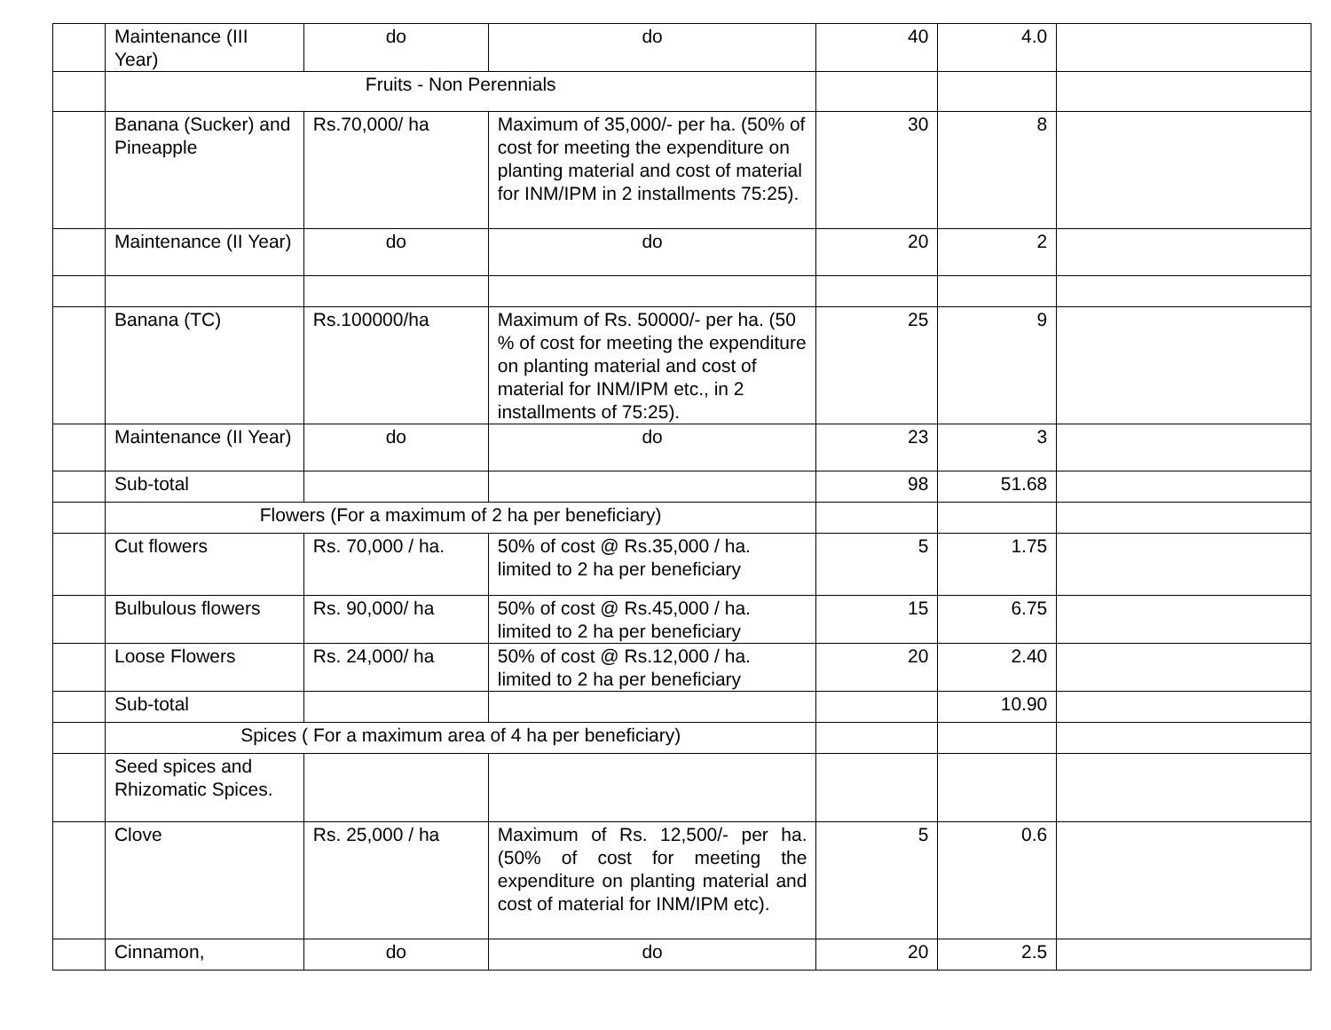| | Maintenance (III Year) | do | do | 40 | 4.0 | |
| | Fruits - Non Perennials | | | | | |
| | Banana (Sucker) and Pineapple | Rs.70,000/ ha | Maximum of 35,000/- per ha. (50% of cost for meeting the expenditure on planting material and cost of material for INM/IPM in 2 installments 75:25). | 30 | 8 | |
| | Maintenance (II Year) | do | do | 20 | 2 | |
| | Banana (TC) | Rs.100000/ha | Maximum of Rs. 50000/- per ha. (50 % of cost for meeting the expenditure on planting material and cost of material for INM/IPM etc., in 2 installments of 75:25). | 25 | 9 | |
| | Maintenance (II Year) | do | do | 23 | 3 | |
| | Sub-total | | | 98 | 51.68 | |
| | Flowers (For a maximum of 2 ha per beneficiary) | | | | | |
| | Cut flowers | Rs. 70,000 / ha. | 50% of cost @ Rs.35,000 / ha. limited to 2 ha per beneficiary | 5 | 1.75 | |
| | Bulbulous flowers | Rs. 90,000/ ha | 50% of cost @ Rs.45,000 / ha. limited to 2 ha per beneficiary | 15 | 6.75 | |
| | Loose Flowers | Rs. 24,000/ ha | 50% of cost @ Rs.12,000 / ha. limited to 2 ha per beneficiary | 20 | 2.40 | |
| | Sub-total | | | | 10.90 | |
| | Spices ( For a maximum area of 4 ha per beneficiary) | | | | | |
| | Seed spices and Rhizomatic Spices. | | | | | |
| | Clove | Rs. 25,000 / ha | Maximum of Rs. 12,500/- per ha. (50% of cost for meeting the expenditure on planting material and cost of material for INM/IPM etc). | 5 | 0.6 | |
| | Cinnamon, | do | do | 20 | 2.5 | |